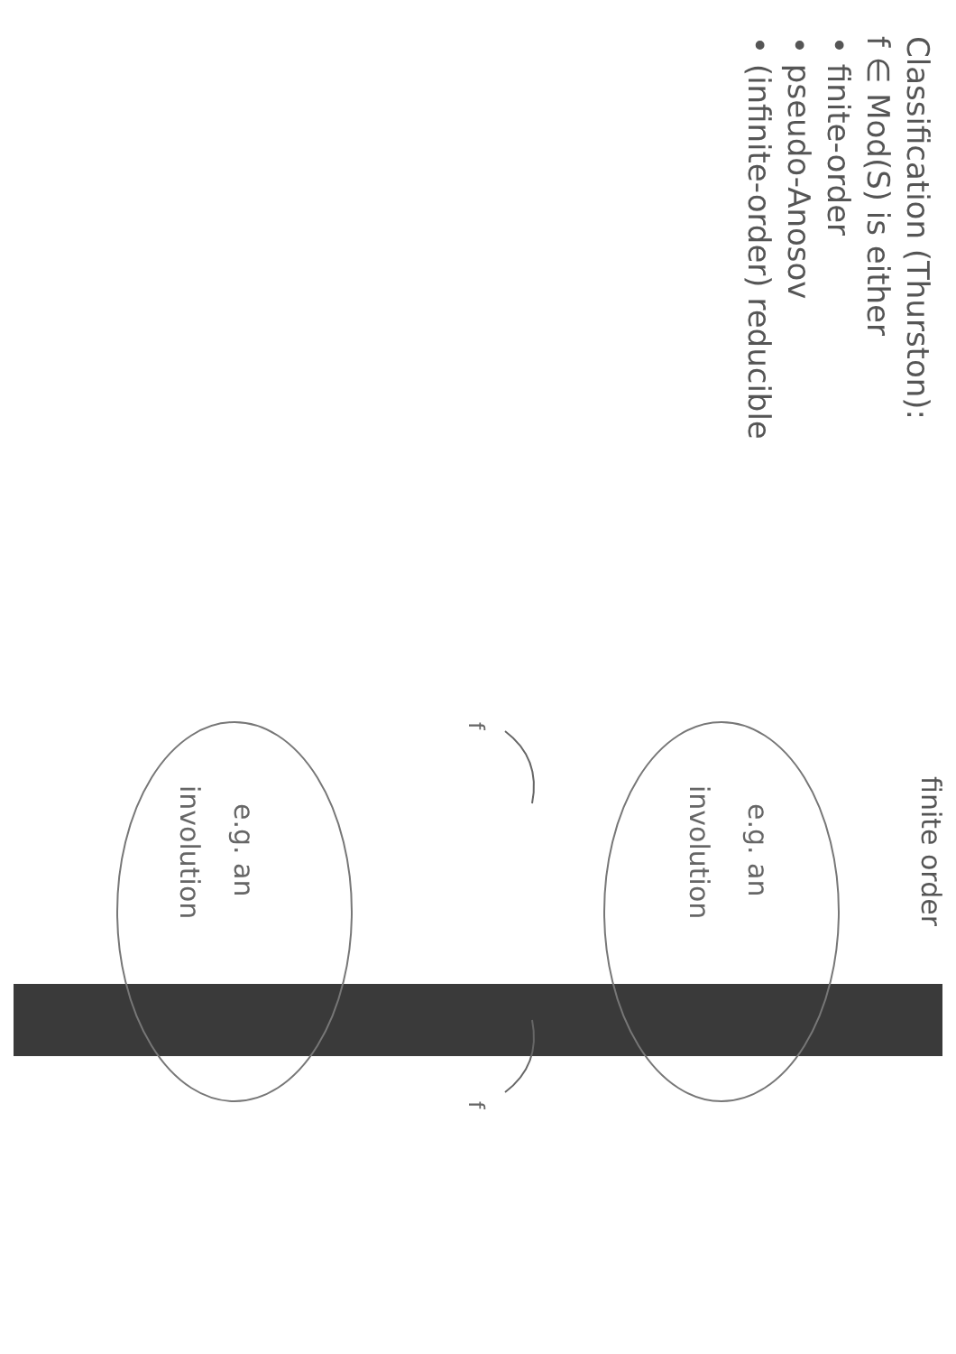Classification (Thurston):
f ∈ Mod(S) is either
• finite-order
• pseudo-Anosov
• (infinite-order) reducible
finite order
e.g. an
involution
e.g. an
involution
f
f